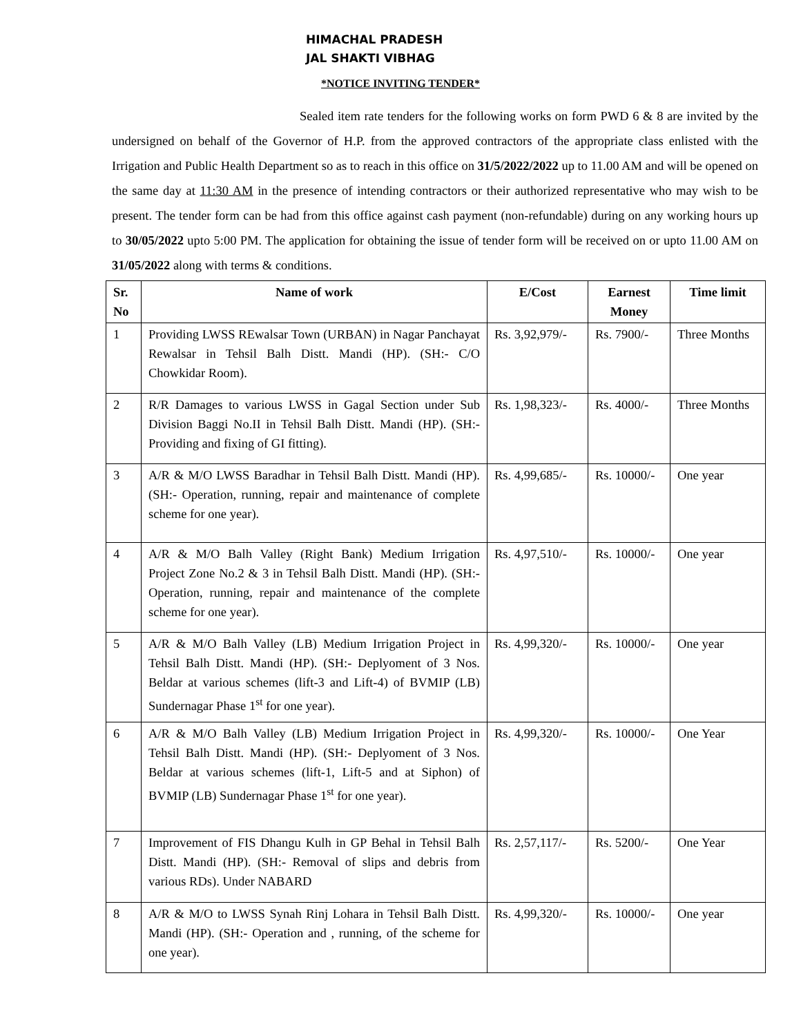HIMACHAL PRADESH
JAL SHAKTI VIBHAG
*NOTICE INVITING TENDER*
Sealed item rate tenders for the following works on form PWD 6 & 8 are invited by the undersigned on behalf of the Governor of H.P. from the approved contractors of the appropriate class enlisted with the Irrigation and Public Health Department so as to reach in this office on 31/5/2022/2022 up to 11.00 AM and will be opened on the same day at 11:30 AM in the presence of intending contractors or their authorized representative who may wish to be present. The tender form can be had from this office against cash payment (non-refundable) during on any working hours up to 30/05/2022 upto 5:00 PM. The application for obtaining the issue of tender form will be received on or upto 11.00 AM on 31/05/2022 along with terms & conditions.
| Sr. No | Name of work | E/Cost | Earnest Money | Time limit |
| --- | --- | --- | --- | --- |
| 1 | Providing LWSS REwalsar Town (URBAN) in Nagar Panchayat Rewalsar in Tehsil Balh Distt. Mandi (HP). (SH:- C/O Chowkidar Room). | Rs. 3,92,979/- | Rs. 7900/- | Three Months |
| 2 | R/R Damages to various LWSS in Gagal Section under Sub Division Baggi No.II in Tehsil Balh Distt. Mandi (HP). (SH:- Providing and fixing of GI fitting). | Rs. 1,98,323/- | Rs. 4000/- | Three Months |
| 3 | A/R & M/O LWSS Baradhar in Tehsil Balh Distt. Mandi (HP). (SH:- Operation, running, repair and maintenance of complete scheme for one year). | Rs. 4,99,685/- | Rs. 10000/- | One year |
| 4 | A/R & M/O Balh Valley (Right Bank) Medium Irrigation Project Zone No.2 & 3 in Tehsil Balh Distt. Mandi (HP). (SH:- Operation, running, repair and maintenance of the complete scheme for one year). | Rs. 4,97,510/- | Rs. 10000/- | One year |
| 5 | A/R & M/O Balh Valley (LB) Medium Irrigation Project in Tehsil Balh Distt. Mandi (HP). (SH:- Deplyoment of 3 Nos. Beldar at various schemes (lift-3 and Lift-4) of BVMIP (LB) Sundernagar Phase 1<sup>st</sup> for one year). | Rs. 4,99,320/- | Rs. 10000/- | One year |
| 6 | A/R & M/O Balh Valley (LB) Medium Irrigation Project in Tehsil Balh Distt. Mandi (HP). (SH:- Deplyoment of 3 Nos. Beldar at various schemes (lift-1, Lift-5 and at Siphon) of BVMIP (LB) Sundernagar Phase 1<sup>st</sup> for one year). | Rs. 4,99,320/- | Rs. 10000/- | One Year |
| 7 | Improvement of FIS Dhangu Kulh in GP Behal in Tehsil Balh Distt. Mandi (HP). (SH:- Removal of slips and debris from various RDs). Under NABARD | Rs. 2,57,117/- | Rs. 5200/- | One Year |
| 8 | A/R & M/O to LWSS Synah Rinj Lohara in Tehsil Balh Distt. Mandi (HP). (SH:- Operation and , running, of the scheme for one year). | Rs. 4,99,320/- | Rs. 10000/- | One year |